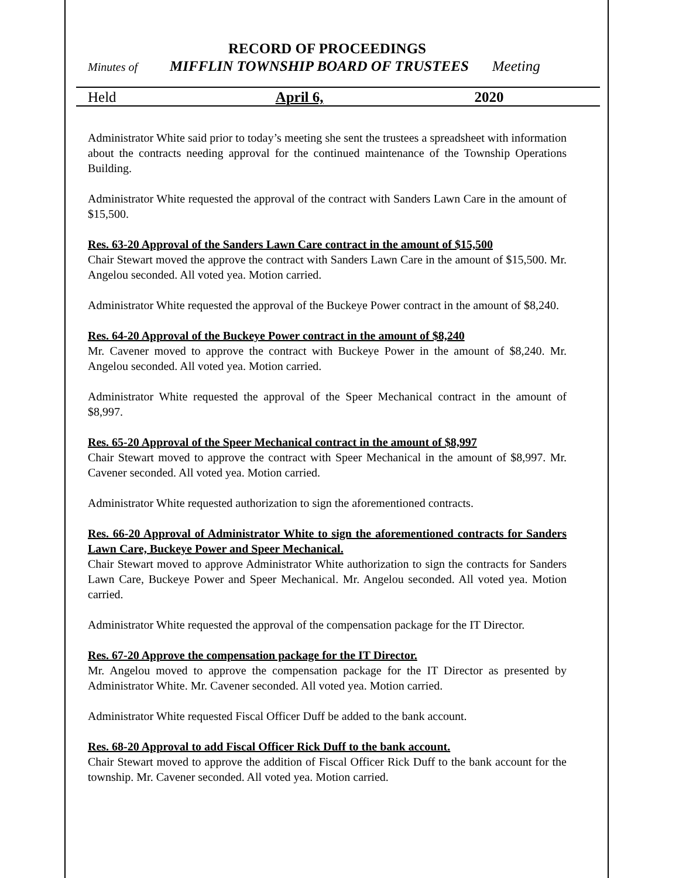RECORD OF PROCEEDINGS
Minutes of MIFFLIN TOWNSHIP BOARD OF TRUSTEES Meeting
Held April 6, 2020
Administrator White said prior to today’s meeting she sent the trustees a spreadsheet with information about the contracts needing approval for the continued maintenance of the Township Operations Building.
Administrator White requested the approval of the contract with Sanders Lawn Care in the amount of $15,500.
Res. 63-20 Approval of the Sanders Lawn Care contract in the amount of $15,500
Chair Stewart moved the approve the contract with Sanders Lawn Care in the amount of $15,500. Mr. Angelou seconded. All voted yea. Motion carried.
Administrator White requested the approval of the Buckeye Power contract in the amount of $8,240.
Res. 64-20 Approval of the Buckeye Power contract in the amount of $8,240
Mr. Cavener moved to approve the contract with Buckeye Power in the amount of $8,240. Mr. Angelou seconded. All voted yea. Motion carried.
Administrator White requested the approval of the Speer Mechanical contract in the amount of $8,997.
Res. 65-20 Approval of the Speer Mechanical contract in the amount of $8,997
Chair Stewart moved to approve the contract with Speer Mechanical in the amount of $8,997. Mr. Cavener seconded. All voted yea. Motion carried.
Administrator White requested authorization to sign the aforementioned contracts.
Res. 66-20 Approval of Administrator White to sign the aforementioned contracts for Sanders Lawn Care, Buckeye Power and Speer Mechanical.
Chair Stewart moved to approve Administrator White authorization to sign the contracts for Sanders Lawn Care, Buckeye Power and Speer Mechanical. Mr. Angelou seconded. All voted yea. Motion carried.
Administrator White requested the approval of the compensation package for the IT Director.
Res. 67-20 Approve the compensation package for the IT Director.
Mr. Angelou moved to approve the compensation package for the IT Director as presented by Administrator White. Mr. Cavener seconded. All voted yea. Motion carried.
Administrator White requested Fiscal Officer Duff be added to the bank account.
Res. 68-20 Approval to add Fiscal Officer Rick Duff to the bank account.
Chair Stewart moved to approve the addition of Fiscal Officer Rick Duff to the bank account for the township. Mr. Cavener seconded. All voted yea. Motion carried.